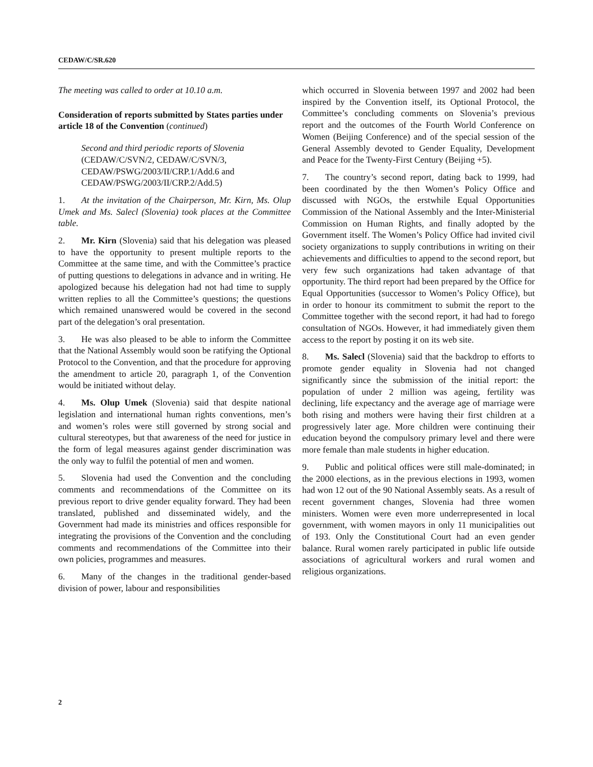CEDAW/C/SR.620
The meeting was called to order at 10.10 a.m.
Consideration of reports submitted by States parties under article 18 of the Convention (continued)
Second and third periodic reports of Slovenia (CEDAW/C/SVN/2, CEDAW/C/SVN/3, CEDAW/PSWG/2003/II/CRP.1/Add.6 and CEDAW/PSWG/2003/II/CRP.2/Add.5)
1. At the invitation of the Chairperson, Mr. Kirn, Ms. Olup Umek and Ms. Salecl (Slovenia) took places at the Committee table.
2. Mr. Kirn (Slovenia) said that his delegation was pleased to have the opportunity to present multiple reports to the Committee at the same time, and with the Committee’s practice of putting questions to delegations in advance and in writing. He apologized because his delegation had not had time to supply written replies to all the Committee’s questions; the questions which remained unanswered would be covered in the second part of the delegation’s oral presentation.
3. He was also pleased to be able to inform the Committee that the National Assembly would soon be ratifying the Optional Protocol to the Convention, and that the procedure for approving the amendment to article 20, paragraph 1, of the Convention would be initiated without delay.
4. Ms. Olup Umek (Slovenia) said that despite national legislation and international human rights conventions, men’s and women’s roles were still governed by strong social and cultural stereotypes, but that awareness of the need for justice in the form of legal measures against gender discrimination was the only way to fulfil the potential of men and women.
5. Slovenia had used the Convention and the concluding comments and recommendations of the Committee on its previous report to drive gender equality forward. They had been translated, published and disseminated widely, and the Government had made its ministries and offices responsible for integrating the provisions of the Convention and the concluding comments and recommendations of the Committee into their own policies, programmes and measures.
6. Many of the changes in the traditional gender-based division of power, labour and responsibilities
which occurred in Slovenia between 1997 and 2002 had been inspired by the Convention itself, its Optional Protocol, the Committee’s concluding comments on Slovenia’s previous report and the outcomes of the Fourth World Conference on Women (Beijing Conference) and of the special session of the General Assembly devoted to Gender Equality, Development and Peace for the Twenty-First Century (Beijing +5).
7. The country’s second report, dating back to 1999, had been coordinated by the then Women’s Policy Office and discussed with NGOs, the erstwhile Equal Opportunities Commission of the National Assembly and the Inter-Ministerial Commission on Human Rights, and finally adopted by the Government itself. The Women’s Policy Office had invited civil society organizations to supply contributions in writing on their achievements and difficulties to append to the second report, but very few such organizations had taken advantage of that opportunity. The third report had been prepared by the Office for Equal Opportunities (successor to Women’s Policy Office), but in order to honour its commitment to submit the report to the Committee together with the second report, it had had to forego consultation of NGOs. However, it had immediately given them access to the report by posting it on its web site.
8. Ms. Salecl (Slovenia) said that the backdrop to efforts to promote gender equality in Slovenia had not changed significantly since the submission of the initial report: the population of under 2 million was ageing, fertility was declining, life expectancy and the average age of marriage were both rising and mothers were having their first children at a progressively later age. More children were continuing their education beyond the compulsory primary level and there were more female than male students in higher education.
9. Public and political offices were still male-dominated; in the 2000 elections, as in the previous elections in 1993, women had won 12 out of the 90 National Assembly seats. As a result of recent government changes, Slovenia had three women ministers. Women were even more underrepresented in local government, with women mayors in only 11 municipalities out of 193. Only the Constitutional Court had an even gender balance. Rural women rarely participated in public life outside associations of agricultural workers and rural women and religious organizations.
2